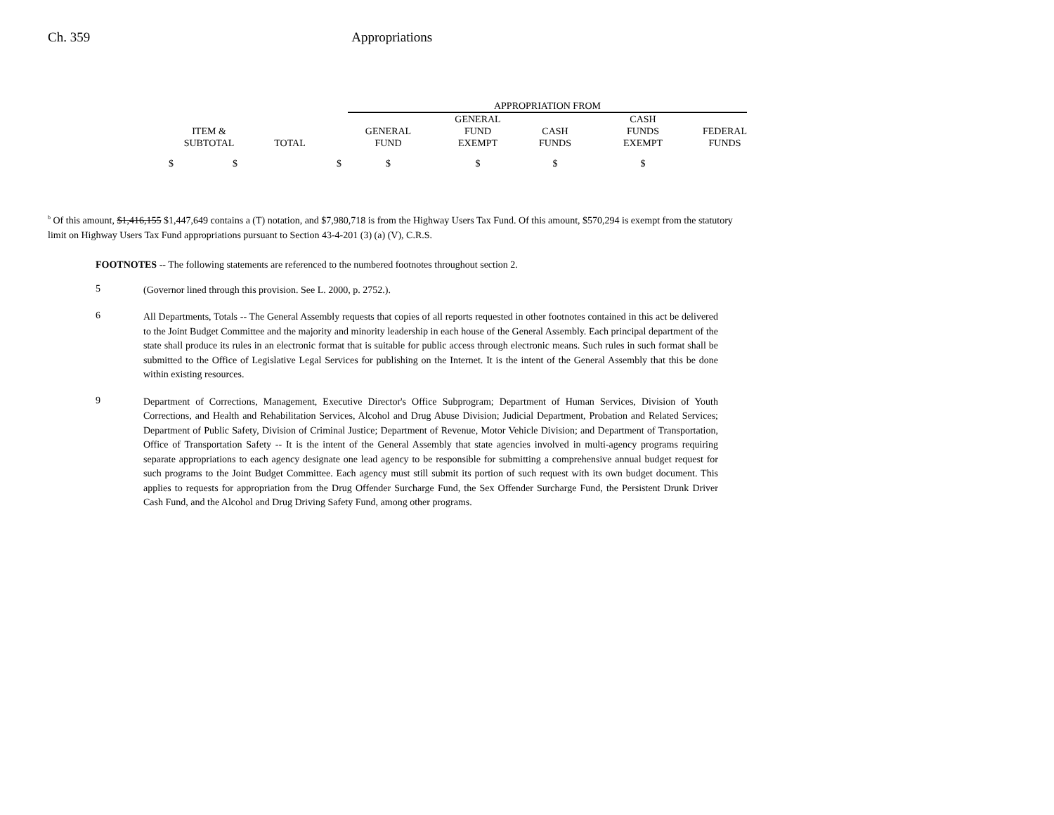Ch. 359 Appropriations
| | | | APPROPRIATION FROM | | | | |
| ITEM & SUBTOTAL | TOTAL | | GENERAL FUND | GENERAL FUND EXEMPT | CASH FUNDS | CASH FUNDS EXEMPT | FEDERAL FUNDS |
| $ $ | | $ | $ | $ | $ | $ | |
<sup>b</sup> Of this amount, $1,416,155 $1,447,649 contains a (T) notation, and $7,980,718 is from the Highway Users Tax Fund. Of this amount, $570,294 is exempt from the statutory limit on Highway Users Tax Fund appropriations pursuant to Section 43-4-201 (3) (a) (V), C.R.S.
FOOTNOTES -- The following statements are referenced to the numbered footnotes throughout section 2.
5
(Governor lined through this provision. See L. 2000, p. 2752.).
6
All Departments, Totals -- The General Assembly requests that copies of all reports requested in other footnotes contained in this act be delivered to the Joint Budget Committee and the majority and minority leadership in each house of the General Assembly. Each principal department of the state shall produce its rules in an electronic format that is suitable for public access through electronic means. Such rules in such format shall be submitted to the Office of Legislative Legal Services for publishing on the Internet. It is the intent of the General Assembly that this be done within existing resources.
9
Department of Corrections, Management, Executive Director's Office Subprogram; Department of Human Services, Division of Youth Corrections, and Health and Rehabilitation Services, Alcohol and Drug Abuse Division; Judicial Department, Probation and Related Services; Department of Public Safety, Division of Criminal Justice; Department of Revenue, Motor Vehicle Division; and Department of Transportation, Office of Transportation Safety -- It is the intent of the General Assembly that state agencies involved in multi-agency programs requiring separate appropriations to each agency designate one lead agency to be responsible for submitting a comprehensive annual budget request for such programs to the Joint Budget Committee. Each agency must still submit its portion of such request with its own budget document. This applies to requests for appropriation from the Drug Offender Surcharge Fund, the Sex Offender Surcharge Fund, the Persistent Drunk Driver Cash Fund, and the Alcohol and Drug Driving Safety Fund, among other programs.